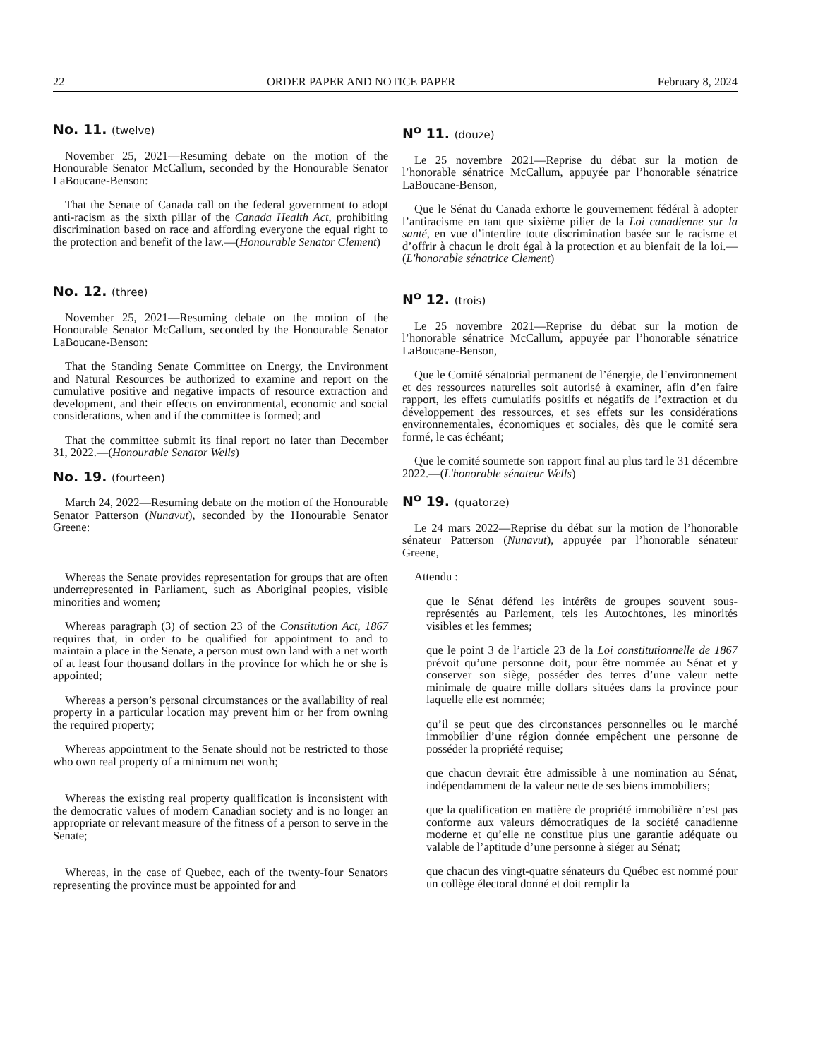22 ORDER PAPER AND NOTICE PAPER February 8, 2024
No. 11. (twelve)
November 25, 2021—Resuming debate on the motion of the Honourable Senator McCallum, seconded by the Honourable Senator LaBoucane-Benson:
That the Senate of Canada call on the federal government to adopt anti-racism as the sixth pillar of the Canada Health Act, prohibiting discrimination based on race and affording everyone the equal right to the protection and benefit of the law.—(Honourable Senator Clement)
No. 12. (three)
November 25, 2021—Resuming debate on the motion of the Honourable Senator McCallum, seconded by the Honourable Senator LaBoucane-Benson:
That the Standing Senate Committee on Energy, the Environment and Natural Resources be authorized to examine and report on the cumulative positive and negative impacts of resource extraction and development, and their effects on environmental, economic and social considerations, when and if the committee is formed; and
That the committee submit its final report no later than December 31, 2022.—(Honourable Senator Wells)
No. 19. (fourteen)
March 24, 2022—Resuming debate on the motion of the Honourable Senator Patterson (Nunavut), seconded by the Honourable Senator Greene:
Whereas the Senate provides representation for groups that are often underrepresented in Parliament, such as Aboriginal peoples, visible minorities and women;
Whereas paragraph (3) of section 23 of the Constitution Act, 1867 requires that, in order to be qualified for appointment to and to maintain a place in the Senate, a person must own land with a net worth of at least four thousand dollars in the province for which he or she is appointed;
Whereas a person’s personal circumstances or the availability of real property in a particular location may prevent him or her from owning the required property;
Whereas appointment to the Senate should not be restricted to those who own real property of a minimum net worth;
Whereas the existing real property qualification is inconsistent with the democratic values of modern Canadian society and is no longer an appropriate or relevant measure of the fitness of a person to serve in the Senate;
Whereas, in the case of Quebec, each of the twenty-four Senators representing the province must be appointed for and
N<sup>o</sup> 11. (douze)
Le 25 novembre 2021—Reprise du débat sur la motion de l’honorable sénatrice McCallum, appuyée par l’honorable sénatrice LaBoucane-Benson,
Que le Sénat du Canada exhorte le gouvernement fédéral à adopter l’antiracisme en tant que sixième pilier de la Loi canadienne sur la santé, en vue d’interdire toute discrimination basée sur le racisme et d’offrir à chacun le droit égal à la protection et au bienfait de la loi.—(L'honorable sénatrice Clement)
N<sup>o</sup> 12. (trois)
Le 25 novembre 2021—Reprise du débat sur la motion de l’honorable sénatrice McCallum, appuyée par l’honorable sénatrice LaBoucane-Benson,
Que le Comité sénatorial permanent de l’énergie, de l’environnement et des ressources naturelles soit autorisé à examiner, afin d’en faire rapport, les effets cumulatifs positifs et négatifs de l’extraction et du développement des ressources, et ses effets sur les considérations environnementales, économiques et sociales, dès que le comité sera formé, le cas échéant;
Que le comité soumette son rapport final au plus tard le 31 décembre 2022.—(L'honorable sénateur Wells)
N<sup>o</sup> 19. (quatorze)
Le 24 mars 2022—Reprise du débat sur la motion de l’honorable sénateur Patterson (Nunavut), appuyée par l’honorable sénateur Greene,
Attendu :
que le Sénat défend les intérêts de groupes souvent sous-représentés au Parlement, tels les Autochtones, les minorités visibles et les femmes;
que le point 3 de l’article 23 de la Loi constitutionnelle de 1867 prévoit qu’une personne doit, pour être nommée au Sénat et y conserver son siège, posséder des terres d’une valeur nette minimale de quatre mille dollars situées dans la province pour laquelle elle est nommée;
qu’il se peut que des circonstances personnelles ou le marché immobilier d’une région donnée empêchent une personne de posséder la propriété requise;
que chacun devrait être admissible à une nomination au Sénat, indépendamment de la valeur nette de ses biens immobiliers;
que la qualification en matière de propriété immobilière n’est pas conforme aux valeurs démocratiques de la société canadienne moderne et qu’elle ne constitue plus une garantie adéquate ou valable de l’aptitude d’une personne à siéger au Sénat;
que chacun des vingt-quatre sénateurs du Québec est nommé pour un collège électoral donné et doit remplir la